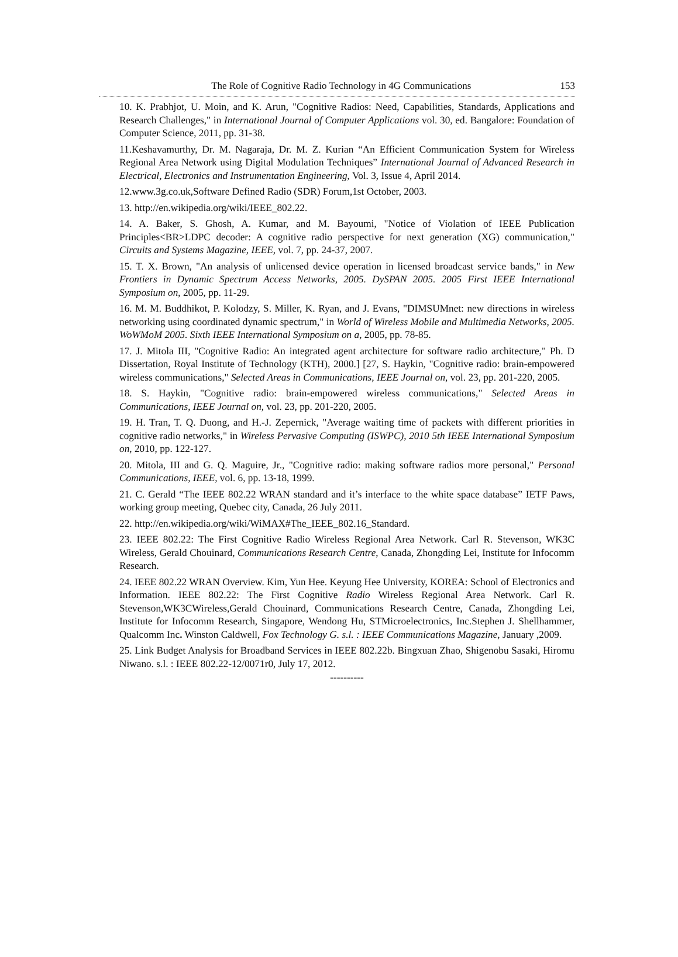The Role of Cognitive Radio Technology in 4G Communications 153
10. K. Prabhjot, U. Moin, and K. Arun, "Cognitive Radios: Need, Capabilities, Standards, Applications and Research Challenges," in International Journal of Computer Applications vol. 30, ed. Bangalore: Foundation of Computer Science, 2011, pp. 31-38.
11.Keshavamurthy, Dr. M. Nagaraja, Dr. M. Z. Kurian “An Efficient Communication System for Wireless Regional Area Network using Digital Modulation Techniques” International Journal of Advanced Research in Electrical, Electronics and Instrumentation Engineering, Vol. 3, Issue 4, April 2014.
12.www.3g.co.uk,Software Defined Radio (SDR) Forum,1st October, 2003.
13. http://en.wikipedia.org/wiki/IEEE_802.22.
14. A. Baker, S. Ghosh, A. Kumar, and M. Bayoumi, "Notice of Violation of IEEE Publication Principles<BR>LDPC decoder: A cognitive radio perspective for next generation (XG) communication," Circuits and Systems Magazine, IEEE, vol. 7, pp. 24-37, 2007.
15. T. X. Brown, "An analysis of unlicensed device operation in licensed broadcast service bands," in New Frontiers in Dynamic Spectrum Access Networks, 2005. DySPAN 2005. 2005 First IEEE International Symposium on, 2005, pp. 11-29.
16. M. M. Buddhikot, P. Kolodzy, S. Miller, K. Ryan, and J. Evans, "DIMSUMnet: new directions in wireless networking using coordinated dynamic spectrum," in World of Wireless Mobile and Multimedia Networks, 2005. WoWMoM 2005. Sixth IEEE International Symposium on a, 2005, pp. 78-85.
17. J. Mitola III, "Cognitive Radio: An integrated agent architecture for software radio architecture," Ph. D Dissertation, Royal Institute of Technology (KTH), 2000.] [27, S. Haykin, "Cognitive radio: brain-empowered wireless communications," Selected Areas in Communications, IEEE Journal on, vol. 23, pp. 201-220, 2005.
18. S. Haykin, "Cognitive radio: brain-empowered wireless communications," Selected Areas in Communications, IEEE Journal on, vol. 23, pp. 201-220, 2005.
19. H. Tran, T. Q. Duong, and H.-J. Zepernick, "Average waiting time of packets with different priorities in cognitive radio networks," in Wireless Pervasive Computing (ISWPC), 2010 5th IEEE International Symposium on, 2010, pp. 122-127.
20. Mitola, III and G. Q. Maguire, Jr., "Cognitive radio: making software radios more personal," Personal Communications, IEEE, vol. 6, pp. 13-18, 1999.
21. C. Gerald “The IEEE 802.22 WRAN standard and it’s interface to the white space database” IETF Paws, working group meeting, Quebec city, Canada, 26 July 2011.
22. http://en.wikipedia.org/wiki/WiMAX#The_IEEE_802.16_Standard.
23. IEEE 802.22: The First Cognitive Radio Wireless Regional Area Network. Carl R. Stevenson, WK3C Wireless, Gerald Chouinard, Communications Research Centre, Canada, Zhongding Lei, Institute for Infocomm Research.
24. IEEE 802.22 WRAN Overview. Kim, Yun Hee. Keyung Hee University, KOREA: School of Electronics and Information. IEEE 802.22: The First Cognitive Radio Wireless Regional Area Network. Carl R. Stevenson,WK3CWireless,Gerald Chouinard, Communications Research Centre, Canada, Zhongding Lei, Institute for Infocomm Research, Singapore, Wendong Hu, STMicroelectronics, Inc.Stephen J. Shellhammer, Qualcomm Inc. Winston Caldwell, Fox Technology G. s.l. : IEEE Communications Magazine, January ,2009.
25. Link Budget Analysis for Broadband Services in IEEE 802.22b. Bingxuan Zhao, Shigenobu Sasaki, Hiromu Niwano. s.l. : IEEE 802.22-12/0071r0, July 17, 2012.
----------